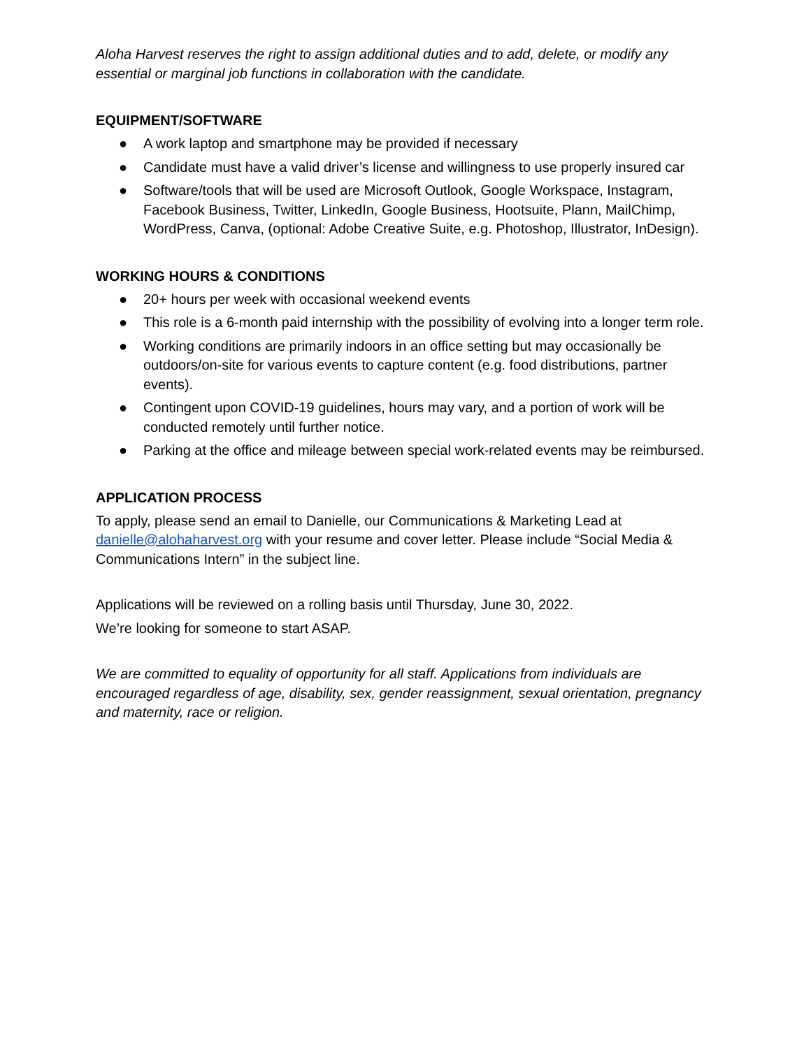Aloha Harvest reserves the right to assign additional duties and to add, delete, or modify any essential or marginal job functions in collaboration with the candidate.
EQUIPMENT/SOFTWARE
● A work laptop and smartphone may be provided if necessary
● Candidate must have a valid driver’s license and willingness to use properly insured car
● Software/tools that will be used are Microsoft Outlook, Google Workspace, Instagram, Facebook Business, Twitter, LinkedIn, Google Business, Hootsuite, Plann, MailChimp, WordPress, Canva, (optional: Adobe Creative Suite, e.g. Photoshop, Illustrator, InDesign).
WORKING HOURS & CONDITIONS
● 20+ hours per week with occasional weekend events
● This role is a 6-month paid internship with the possibility of evolving into a longer term role.
● Working conditions are primarily indoors in an office setting but may occasionally be outdoors/on-site for various events to capture content (e.g. food distributions, partner events).
● Contingent upon COVID-19 guidelines, hours may vary, and a portion of work will be conducted remotely until further notice.
● Parking at the office and mileage between special work-related events may be reimbursed.
APPLICATION PROCESS
To apply, please send an email to Danielle, our Communications & Marketing Lead at danielle@alohaharvest.org with your resume and cover letter. Please include “Social Media & Communications Intern” in the subject line.
Applications will be reviewed on a rolling basis until Thursday, June 30, 2022.
We’re looking for someone to start ASAP.
We are committed to equality of opportunity for all staff. Applications from individuals are encouraged regardless of age, disability, sex, gender reassignment, sexual orientation, pregnancy and maternity, race or religion.